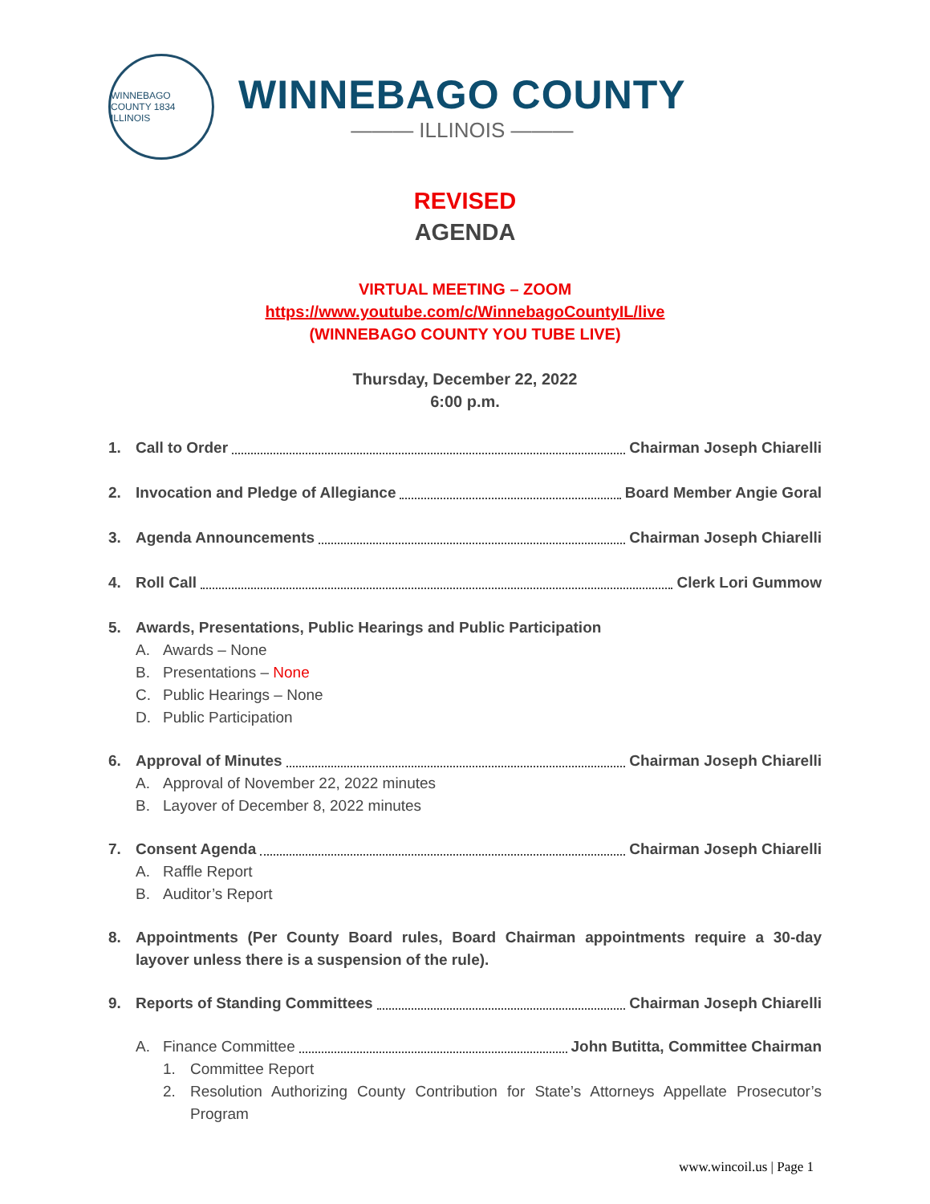WINNEBAGO COUNTY 1834 ILLINOIS
WINNEBAGO COUNTY
——— ILLINOIS ———
REVISED
AGENDA
VIRTUAL MEETING – ZOOM
https://www.youtube.com/c/WinnebagoCountyIL/live
(WINNEBAGO COUNTY YOU TUBE LIVE)
Thursday, December 22, 2022
6:00 p.m.
1. Call to Order Chairman Joseph Chiarelli
2. Invocation and Pledge of Allegiance Board Member Angie Goral
3. Agenda Announcements Chairman Joseph Chiarelli
4. Roll Call Clerk Lori Gummow
5. Awards, Presentations, Public Hearings and Public Participation
A. Awards – None
B. Presentations – None
C. Public Hearings – None
D. Public Participation
6. Approval of Minutes Chairman Joseph Chiarelli
A. Approval of November 22, 2022 minutes
B. Layover of December 8, 2022 minutes
7. Consent Agenda Chairman Joseph Chiarelli
A. Raffle Report
B. Auditor’s Report
8. Appointments (Per County Board rules, Board Chairman appointments require a 30-day layover unless there is a suspension of the rule).
9. Reports of Standing Committees Chairman Joseph Chiarelli
A. Finance Committee John Butitta, Committee Chairman
1. Committee Report
2. Resolution Authorizing County Contribution for State’s Attorneys Appellate Prosecutor’s Program
www.wincoil.us | Page 1